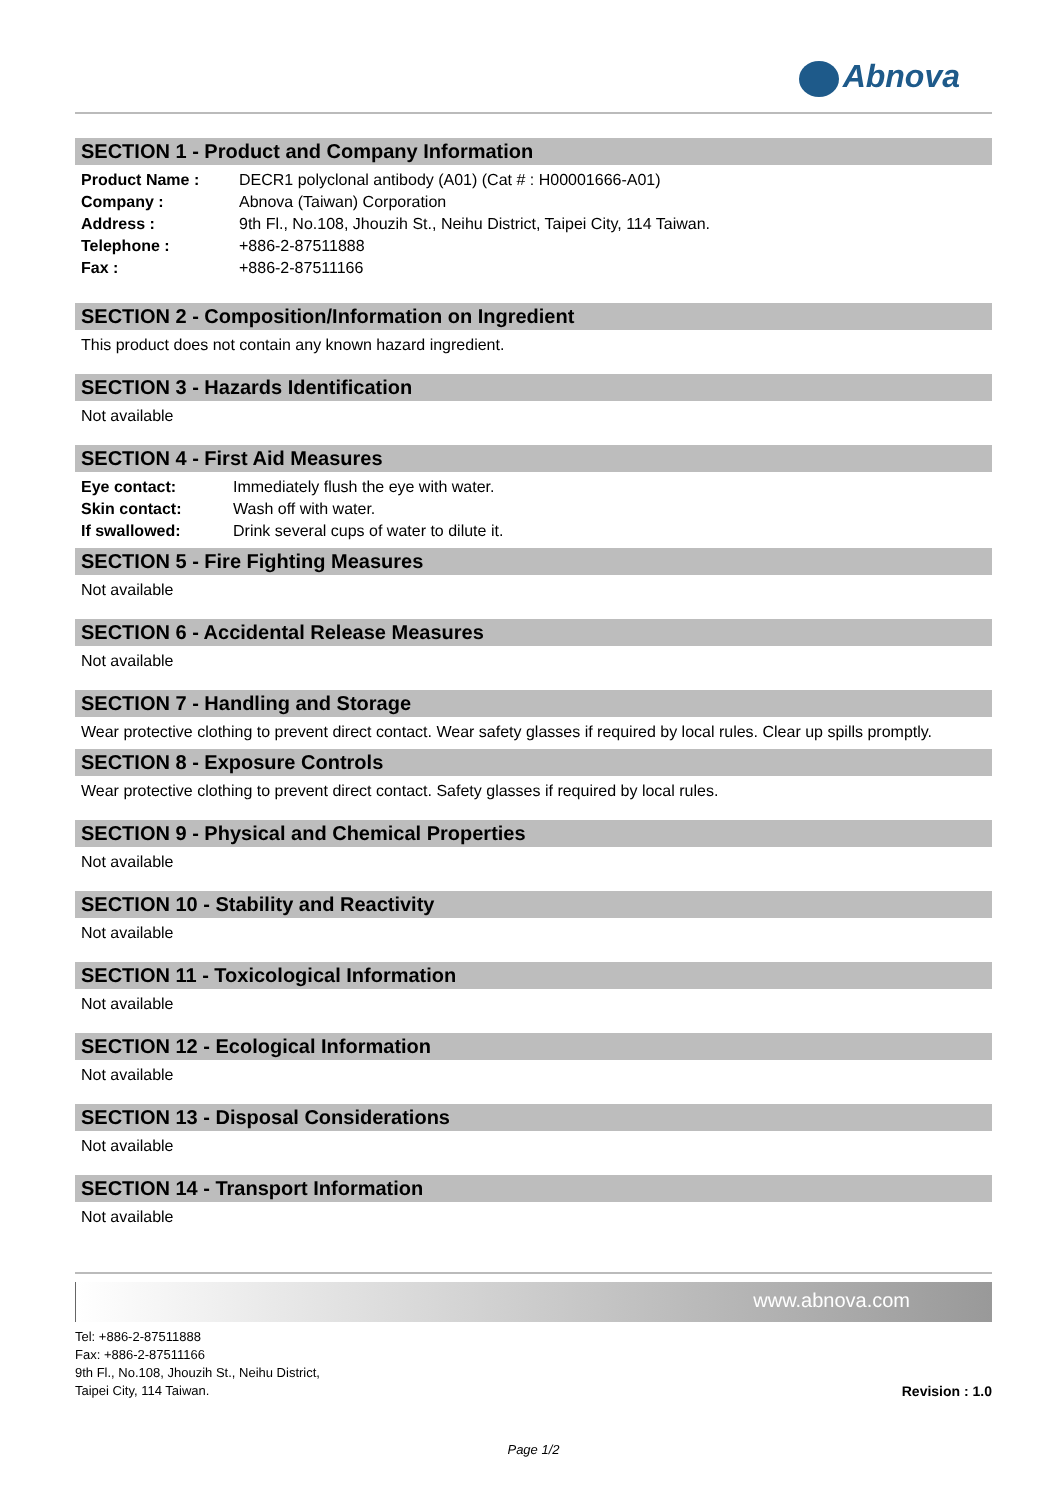Abnova
SECTION 1 - Product and Company Information
| Product Name : | DECR1 polyclonal antibody (A01) (Cat # : H00001666-A01) |
| Company : | Abnova (Taiwan) Corporation |
| Address : | 9th Fl., No.108, Jhouzih St., Neihu District, Taipei City, 114 Taiwan. |
| Telephone : | +886-2-87511888 |
| Fax : | +886-2-87511166 |
SECTION 2 - Composition/Information on Ingredient
This product does not contain any known hazard ingredient.
SECTION 3 - Hazards Identification
Not available
SECTION 4 - First Aid Measures
| Eye contact: | Immediately flush the eye with water. |
| Skin contact: | Wash off with water. |
| If swallowed: | Drink several cups of water to dilute it. |
SECTION 5 - Fire Fighting Measures
Not available
SECTION 6 - Accidental Release Measures
Not available
SECTION 7 - Handling and Storage
Wear protective clothing to prevent direct contact. Wear safety glasses if required by local rules. Clear up spills promptly.
SECTION 8 - Exposure Controls
Wear protective clothing to prevent direct contact. Safety glasses if required by local rules.
SECTION 9 - Physical and Chemical Properties
Not available
SECTION 10 - Stability and Reactivity
Not available
SECTION 11 - Toxicological Information
Not available
SECTION 12 - Ecological Information
Not available
SECTION 13 - Disposal Considerations
Not available
SECTION 14 - Transport Information
Not available
www.abnova.com
Tel: +886-2-87511888
Fax: +886-2-87511166
9th Fl., No.108, Jhouzih St., Neihu District,
Taipei City, 114 Taiwan.
Revision : 1.0
Page 1/2